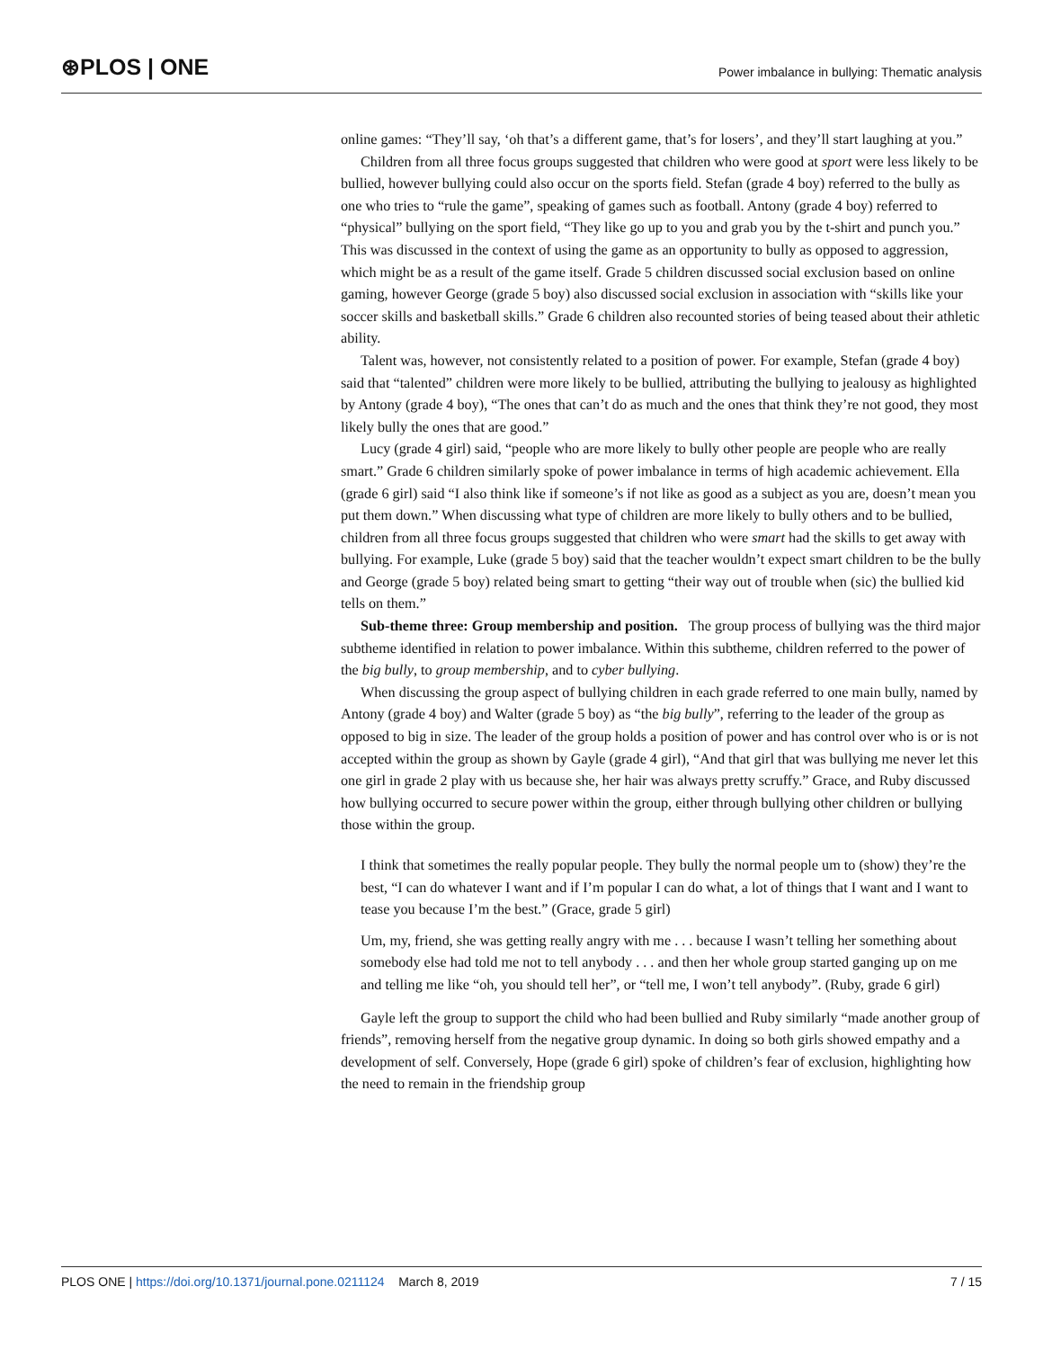⊛PLOS | ONE
Power imbalance in bullying: Thematic analysis
online games: “They’ll say, ‘oh that’s a different game, that’s for losers’, and they’ll start laughing at you.”
Children from all three focus groups suggested that children who were good at sport were less likely to be bullied, however bullying could also occur on the sports field. Stefan (grade 4 boy) referred to the bully as one who tries to “rule the game”, speaking of games such as football. Antony (grade 4 boy) referred to “physical” bullying on the sport field, “They like go up to you and grab you by the t-shirt and punch you.” This was discussed in the context of using the game as an opportunity to bully as opposed to aggression, which might be as a result of the game itself. Grade 5 children discussed social exclusion based on online gaming, however George (grade 5 boy) also discussed social exclusion in association with “skills like your soccer skills and basketball skills.” Grade 6 children also recounted stories of being teased about their athletic ability.
Talent was, however, not consistently related to a position of power. For example, Stefan (grade 4 boy) said that “talented” children were more likely to be bullied, attributing the bullying to jealousy as highlighted by Antony (grade 4 boy), “The ones that can’t do as much and the ones that think they’re not good, they most likely bully the ones that are good.”
Lucy (grade 4 girl) said, “people who are more likely to bully other people are people who are really smart.” Grade 6 children similarly spoke of power imbalance in terms of high academic achievement. Ella (grade 6 girl) said “I also think like if someone’s if not like as good as a subject as you are, doesn’t mean you put them down.” When discussing what type of children are more likely to bully others and to be bullied, children from all three focus groups suggested that children who were smart had the skills to get away with bullying. For example, Luke (grade 5 boy) said that the teacher wouldn’t expect smart children to be the bully and George (grade 5 boy) related being smart to getting “their way out of trouble when (sic) the bullied kid tells on them.”
Sub-theme three: Group membership and position. The group process of bullying was the third major subtheme identified in relation to power imbalance. Within this subtheme, children referred to the power of the big bully, to group membership, and to cyber bullying.
When discussing the group aspect of bullying children in each grade referred to one main bully, named by Antony (grade 4 boy) and Walter (grade 5 boy) as “the big bully”, referring to the leader of the group as opposed to big in size. The leader of the group holds a position of power and has control over who is or is not accepted within the group as shown by Gayle (grade 4 girl), “And that girl that was bullying me never let this one girl in grade 2 play with us because she, her hair was always pretty scruffy.” Grace, and Ruby discussed how bullying occurred to secure power within the group, either through bullying other children or bullying those within the group.
I think that sometimes the really popular people. They bully the normal people um to (show) they’re the best, “I can do whatever I want and if I’m popular I can do what, a lot of things that I want and I want to tease you because I’m the best.” (Grace, grade 5 girl)
Um, my, friend, she was getting really angry with me . . . because I wasn’t telling her something about somebody else had told me not to tell anybody . . . and then her whole group started ganging up on me and telling me like “oh, you should tell her”, or “tell me, I won’t tell anybody”. (Ruby, grade 6 girl)
Gayle left the group to support the child who had been bullied and Ruby similarly “made another group of friends”, removing herself from the negative group dynamic. In doing so both girls showed empathy and a development of self. Conversely, Hope (grade 6 girl) spoke of children’s fear of exclusion, highlighting how the need to remain in the friendship group
PLOS ONE | https://doi.org/10.1371/journal.pone.0211124 March 8, 2019
7 / 15